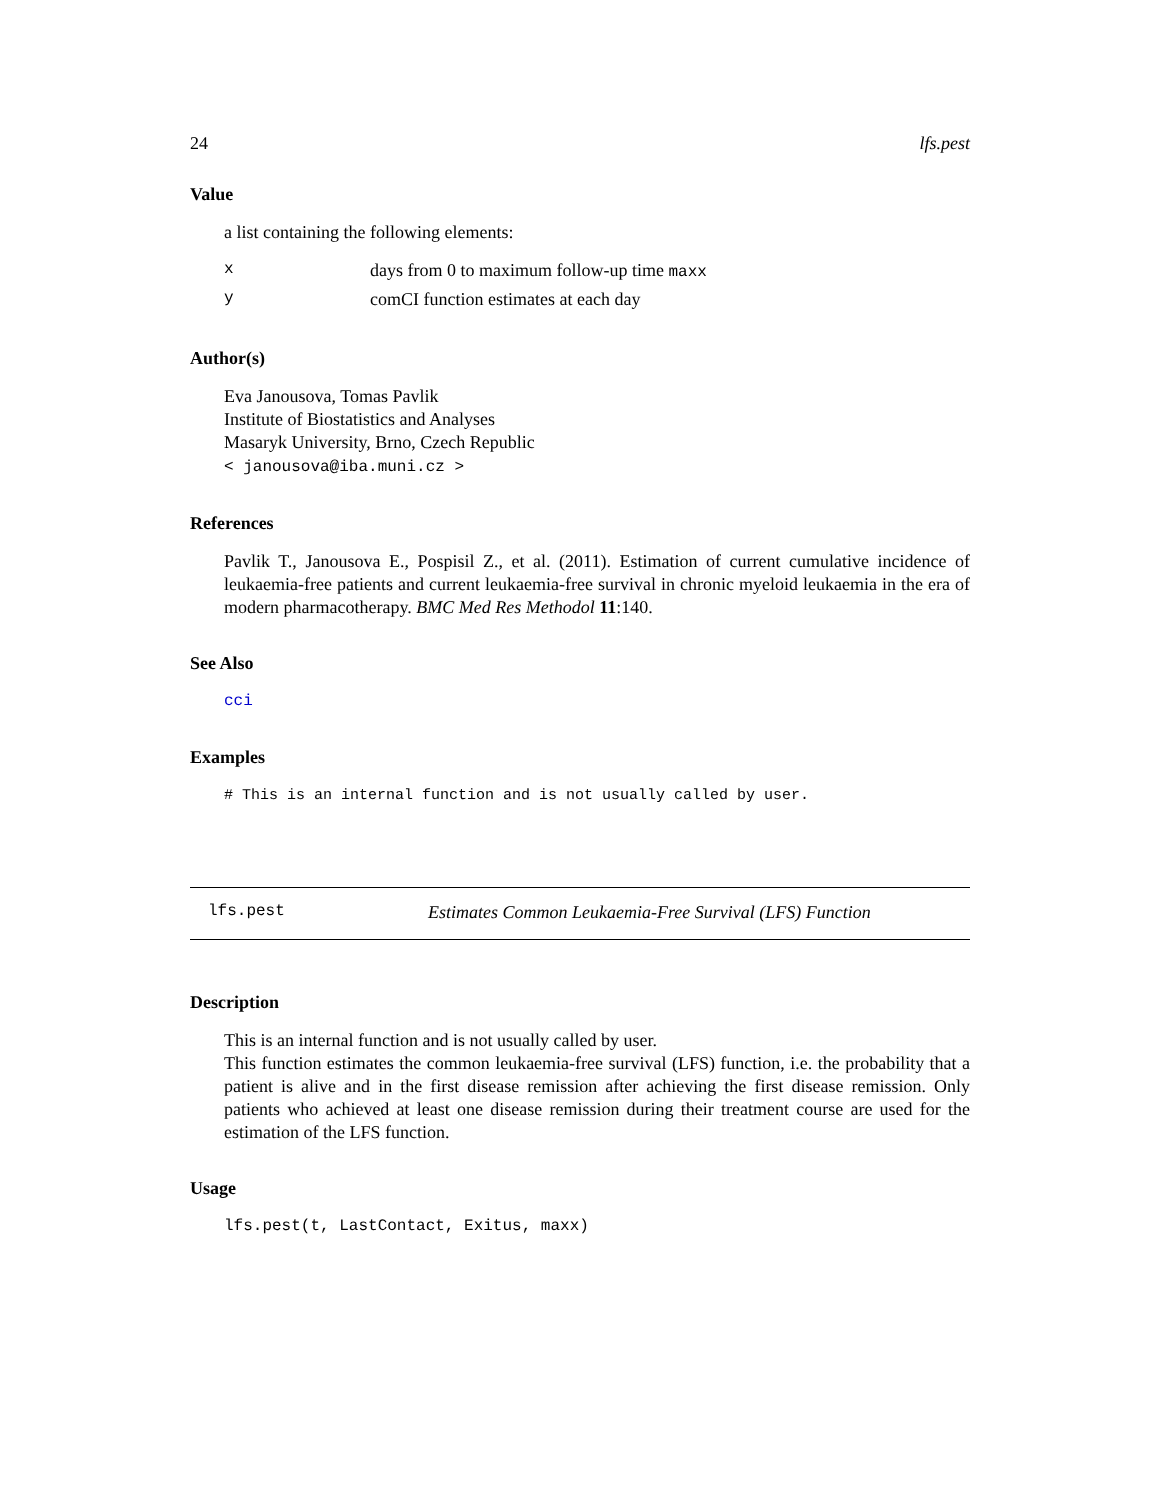24 lfs.pest
Value
a list containing the following elements:
| x | days from 0 to maximum follow-up time maxx |
| y | comCI function estimates at each day |
Author(s)
Eva Janousova, Tomas Pavlik
Institute of Biostatistics and Analyses
Masaryk University, Brno, Czech Republic
< janousova@iba.muni.cz >
References
Pavlik T., Janousova E., Pospisil Z., et al. (2011). Estimation of current cumulative incidence of leukaemia-free patients and current leukaemia-free survival in chronic myeloid leukaemia in the era of modern pharmacotherapy. BMC Med Res Methodol 11:140.
See Also
cci
Examples
# This is an internal function and is not usually called by user.
lfs.pest Estimates Common Leukaemia-Free Survival (LFS) Function
Description
This is an internal function and is not usually called by user.
This function estimates the common leukaemia-free survival (LFS) function, i.e. the probability that a patient is alive and in the first disease remission after achieving the first disease remission. Only patients who achieved at least one disease remission during their treatment course are used for the estimation of the LFS function.
Usage
lfs.pest(t, LastContact, Exitus, maxx)